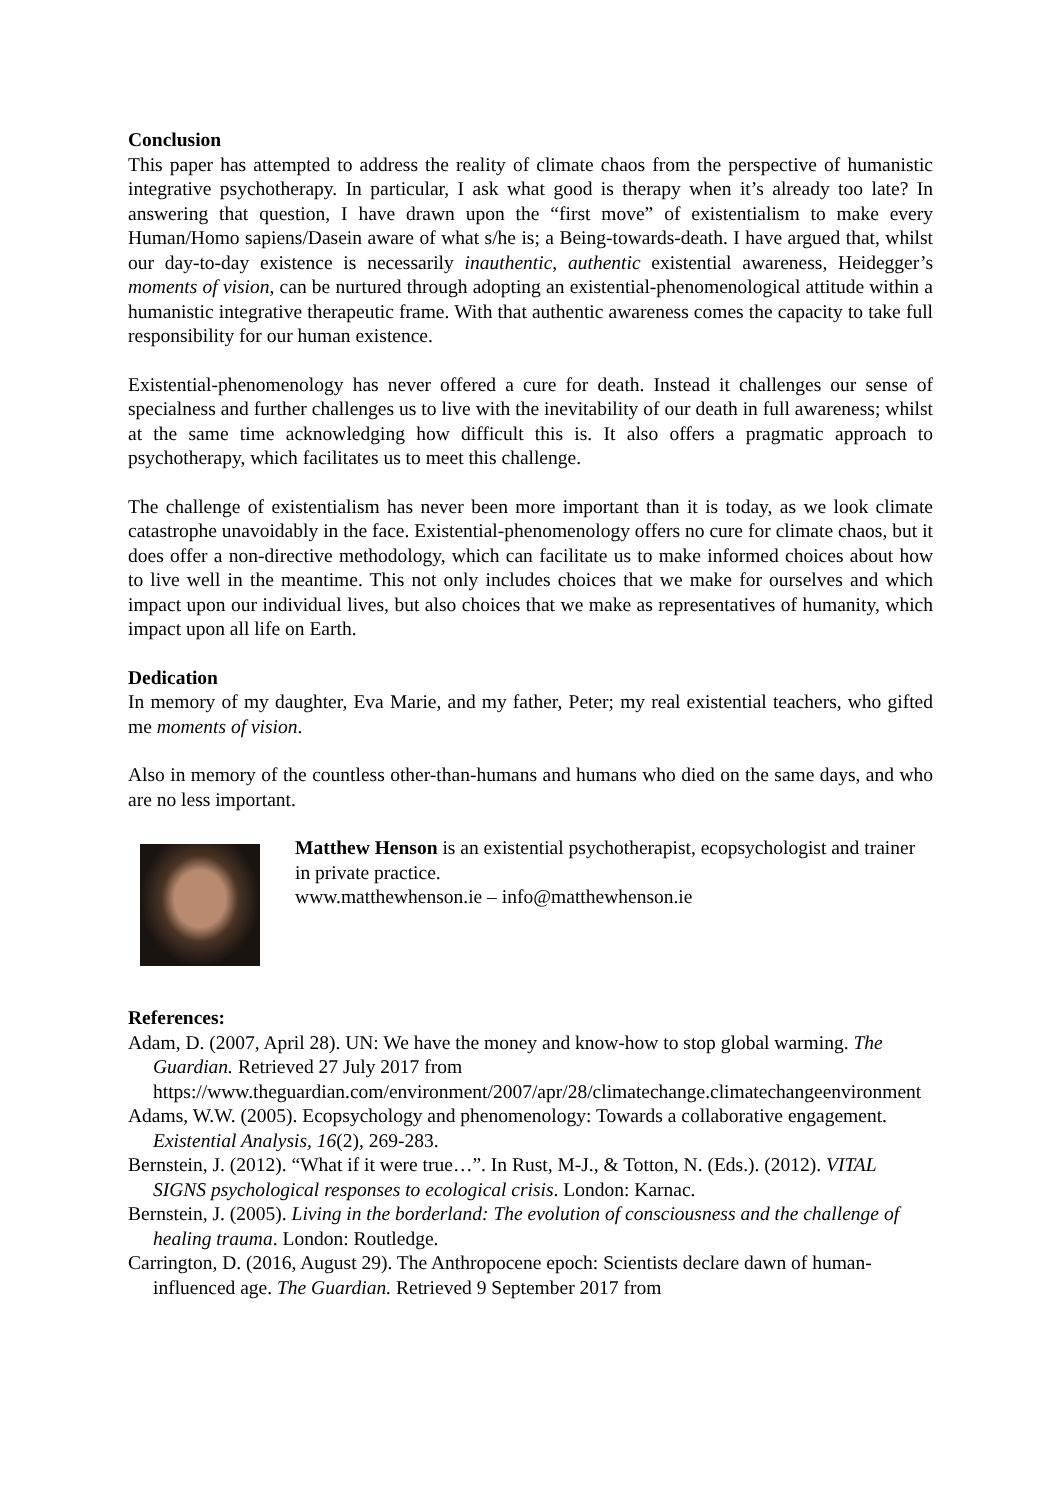Conclusion
This paper has attempted to address the reality of climate chaos from the perspective of humanistic integrative psychotherapy. In particular, I ask what good is therapy when it’s already too late? In answering that question, I have drawn upon the “first move” of existentialism to make every Human/Homo sapiens/Dasein aware of what s/he is; a Being-towards-death. I have argued that, whilst our day-to-day existence is necessarily inauthentic, authentic existential awareness, Heidegger’s moments of vision, can be nurtured through adopting an existential-phenomenological attitude within a humanistic integrative therapeutic frame. With that authentic awareness comes the capacity to take full responsibility for our human existence.
Existential-phenomenology has never offered a cure for death. Instead it challenges our sense of specialness and further challenges us to live with the inevitability of our death in full awareness; whilst at the same time acknowledging how difficult this is. It also offers a pragmatic approach to psychotherapy, which facilitates us to meet this challenge.
The challenge of existentialism has never been more important than it is today, as we look climate catastrophe unavoidably in the face. Existential-phenomenology offers no cure for climate chaos, but it does offer a non-directive methodology, which can facilitate us to make informed choices about how to live well in the meantime. This not only includes choices that we make for ourselves and which impact upon our individual lives, but also choices that we make as representatives of humanity, which impact upon all life on Earth.
Dedication
In memory of my daughter, Eva Marie, and my father, Peter; my real existential teachers, who gifted me moments of vision.
Also in memory of the countless other-than-humans and humans who died on the same days, and who are no less important.
Matthew Henson is an existential psychotherapist, ecopsychologist and trainer in private practice.
www.matthewhenson.ie – info@matthewhenson.ie
References:
Adam, D. (2007, April 28). UN: We have the money and know-how to stop global warming. The Guardian. Retrieved 27 July 2017 from https://www.theguardian.com/environment/2007/apr/28/climatechange.climatechangeenvironment
Adams, W.W. (2005). Ecopsychology and phenomenology: Towards a collaborative engagement. Existential Analysis, 16(2), 269-283.
Bernstein, J. (2012). “What if it were true…”. In Rust, M-J., & Totton, N. (Eds.). (2012). VITAL SIGNS psychological responses to ecological crisis. London: Karnac.
Bernstein, J. (2005). Living in the borderland: The evolution of consciousness and the challenge of healing trauma. London: Routledge.
Carrington, D. (2016, August 29). The Anthropocene epoch: Scientists declare dawn of human-influenced age. The Guardian. Retrieved 9 September 2017 from